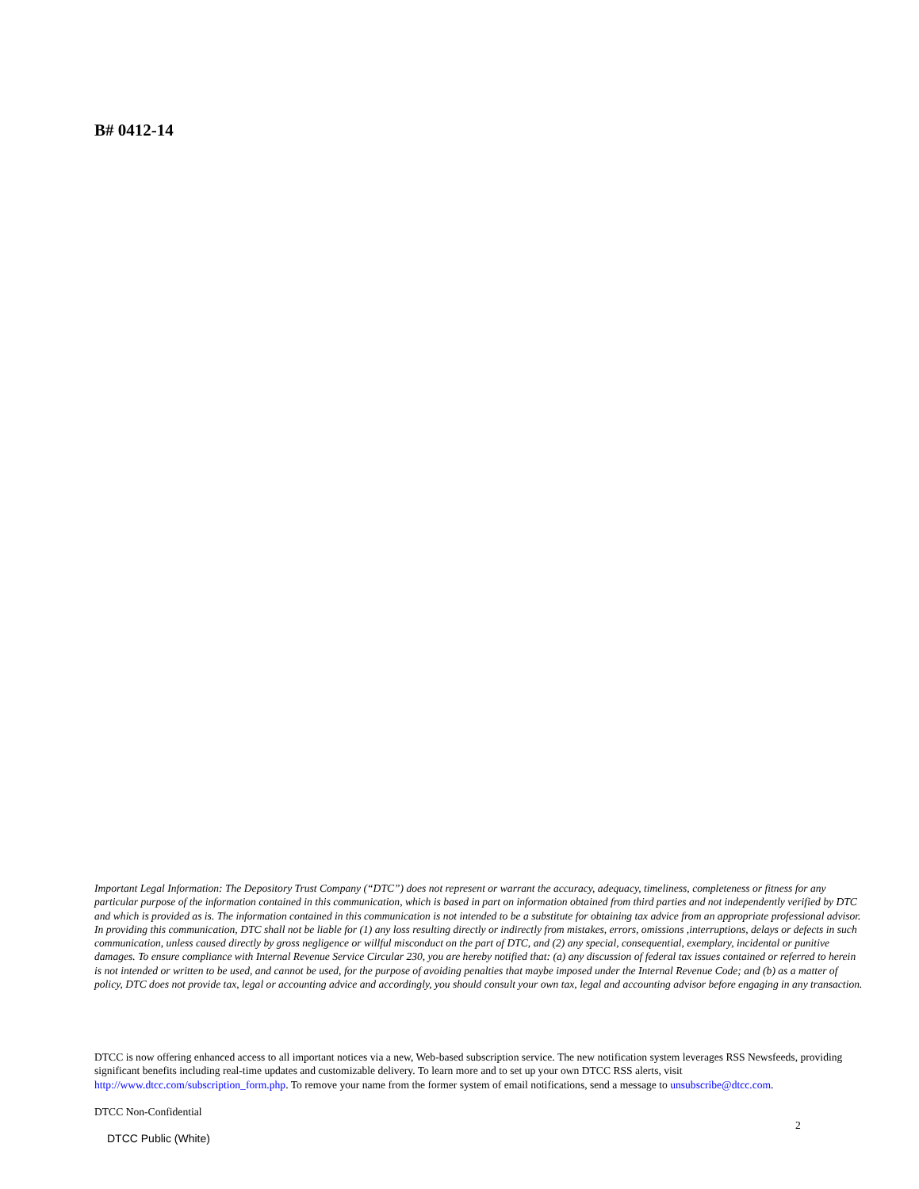B# 0412-14
Important Legal Information: The Depository Trust Company (“DTC”) does not represent or warrant the accuracy, adequacy, timeliness, completeness or fitness for any particular purpose of the information contained in this communication, which is based in part on information obtained from third parties and not independently verified by DTC and which is provided as is. The information contained in this communication is not intended to be a substitute for obtaining tax advice from an appropriate professional advisor. In providing this communication, DTC shall not be liable for (1) any loss resulting directly or indirectly from mistakes, errors, omissions ,interruptions, delays or defects in such communication, unless caused directly by gross negligence or willful misconduct on the part of DTC, and (2) any special, consequential, exemplary, incidental or punitive damages. To ensure compliance with Internal Revenue Service Circular 230, you are hereby notified that: (a) any discussion of federal tax issues contained or referred to herein is not intended or written to be used, and cannot be used, for the purpose of avoiding penalties that maybe imposed under the Internal Revenue Code; and (b) as a matter of policy, DTC does not provide tax, legal or accounting advice and accordingly, you should consult your own tax, legal and accounting advisor before engaging in any transaction.
DTCC is now offering enhanced access to all important notices via a new, Web-based subscription service. The new notification system leverages RSS Newsfeeds, providing significant benefits including real-time updates and customizable delivery. To learn more and to set up your own DTCC RSS alerts, visit http://www.dtcc.com/subscription_form.php. To remove your name from the former system of email notifications, send a message to unsubscribe@dtcc.com.
DTCC Non-Confidential
2
DTCC Public (White)